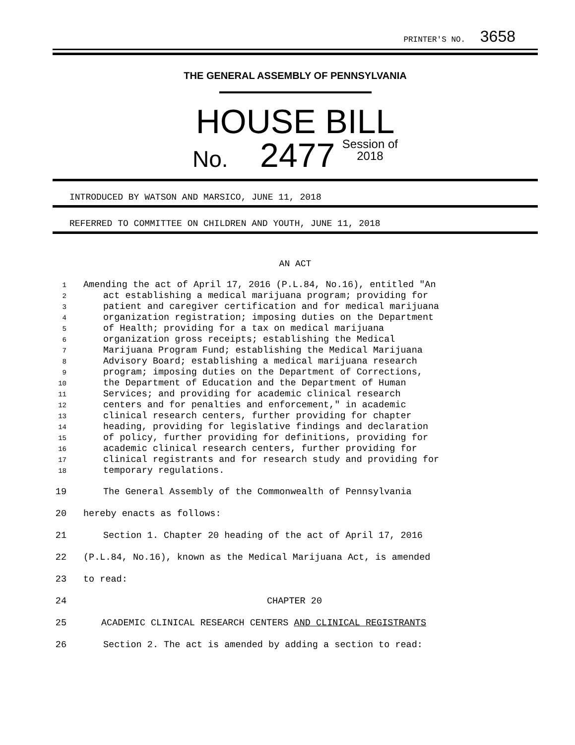PRINTER'S NO. 3658
THE GENERAL ASSEMBLY OF PENNSYLVANIA
HOUSE BILL
No. 2477 Session of
2018
INTRODUCED BY WATSON AND MARSICO, JUNE 11, 2018
REFERRED TO COMMITTEE ON CHILDREN AND YOUTH, JUNE 11, 2018
AN ACT
1 Amending the act of April 17, 2016 (P.L.84, No.16), entitled "An
2 act establishing a medical marijuana program; providing for
3 patient and caregiver certification and for medical marijuana
4 organization registration; imposing duties on the Department
5 of Health; providing for a tax on medical marijuana
6 organization gross receipts; establishing the Medical
7 Marijuana Program Fund; establishing the Medical Marijuana
8 Advisory Board; establishing a medical marijuana research
9 program; imposing duties on the Department of Corrections,
10 the Department of Education and the Department of Human
11 Services; and providing for academic clinical research
12 centers and for penalties and enforcement," in academic
13 clinical research centers, further providing for chapter
14 heading, providing for legislative findings and declaration
15 of policy, further providing for definitions, providing for
16 academic clinical research centers, further providing for
17 clinical registrants and for research study and providing for
18 temporary regulations.
19 The General Assembly of the Commonwealth of Pennsylvania
20 hereby enacts as follows:
21 Section 1. Chapter 20 heading of the act of April 17, 2016
22 (P.L.84, No.16), known as the Medical Marijuana Act, is amended
23 to read:
24 CHAPTER 20
25 ACADEMIC CLINICAL RESEARCH CENTERS AND CLINICAL REGISTRANTS
26 Section 2. The act is amended by adding a section to read: